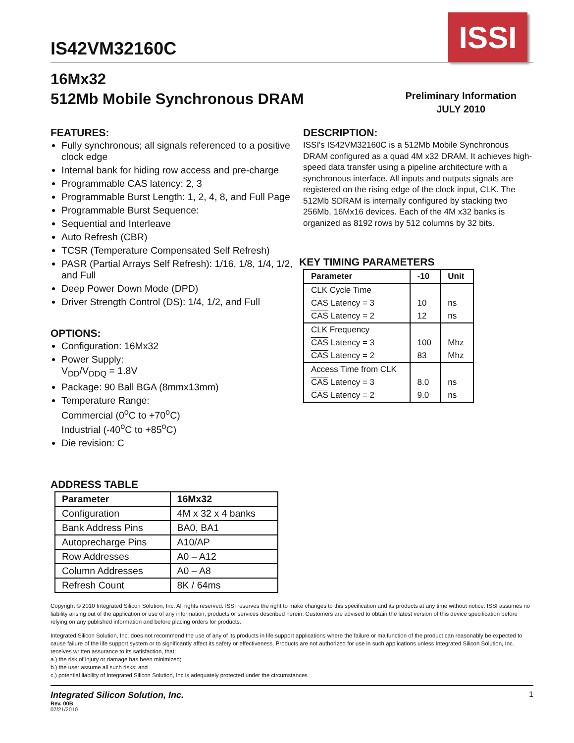IS42VM32160C
ISSI
16Mx32
512Mb Mobile Synchronous DRAM
Preliminary Information
JULY 2010
FEATURES:
Fully synchronous; all signals referenced to a positive clock edge
Internal bank for hiding row access and pre-charge
Programmable CAS latency: 2, 3
Programmable Burst Length: 1, 2, 4, 8, and Full Page
Programmable Burst Sequence:
Sequential and Interleave
Auto Refresh (CBR)
TCSR (Temperature Compensated Self Refresh)
PASR (Partial Arrays Self Refresh): 1/16, 1/8, 1/4, 1/2, and Full
Deep Power Down Mode (DPD)
Driver Strength Control (DS): 1/4, 1/2, and Full
OPTIONS:
Configuration: 16Mx32
Power Supply:
V<sub>DD</sub>/V<sub>DDQ</sub> = 1.8V
Package: 90 Ball BGA (8mmx13mm)
Temperature Range:
Commercial (0<sup>o</sup>C to +70<sup>o</sup>C)
Industrial (-40<sup>o</sup>C to +85<sup>o</sup>C)
Die revision: C
ADDRESS TABLE
| Parameter | 16Mx32 |
| --- | --- |
| Configuration | 4M x 32 x 4 banks |
| Bank Address Pins | BA0, BA1 |
| Autoprecharge Pins | A10/AP |
| Row Addresses | A0 – A12 |
| Column Addresses | A0 – A8 |
| Refresh Count | 8K / 64ms |
DESCRIPTION:
ISSI's IS42VM32160C is a 512Mb Mobile Synchronous DRAM configured as a quad 4M x32 DRAM. It achieves high-speed data transfer using a pipeline architecture with a synchronous interface. All inputs and outputs signals are registered on the rising edge of the clock input, CLK. The 512Mb SDRAM is internally configured by stacking two 256Mb, 16Mx16 devices. Each of the 4M x32 banks is organized as 8192 rows by 512 columns by 32 bits.
KEY TIMING PARAMETERS
| Parameter | -10 | Unit |
| --- | --- | --- |
| CLK Cycle Time | | |
| CAS Latency = 3 | 10 | ns |
| CAS Latency = 2 | 12 | ns |
| CLK Frequency | | |
| CAS Latency = 3 | 100 | Mhz |
| CAS Latency = 2 | 83 | Mhz |
| Access Time from CLK | | |
| CAS Latency = 3 | 8.0 | ns |
| CAS Latency = 2 | 9.0 | ns |
Copyright © 2010 Integrated Silicon Solution, Inc. All rights reserved. ISSI reserves the right to make changes to this specification and its products at any time without notice. ISSI assumes no liability arising out of the application or use of any information, products or services described herein. Customers are advised to obtain the latest version of this device specification before relying on any published information and before placing orders for products.
Integrated Silicon Solution, Inc. does not recommend the use of any of its products in life support applications where the failure or malfunction of the product can reasonably be expected to cause failure of the life support system or to significantly affect its safety or effectiveness. Products are not authorized for use in such applications unless Integrated Silicon Solution, Inc. receives written assurance to its satisfaction, that:
a.) the risk of injury or damage has been minimized;
b.) the user assume all such risks; and
c.) potential liability of Integrated Silicon Solution, Inc is adequately protected under the circumstances
Integrated Silicon Solution, Inc.
Rev. 00B
07/21/2010
1